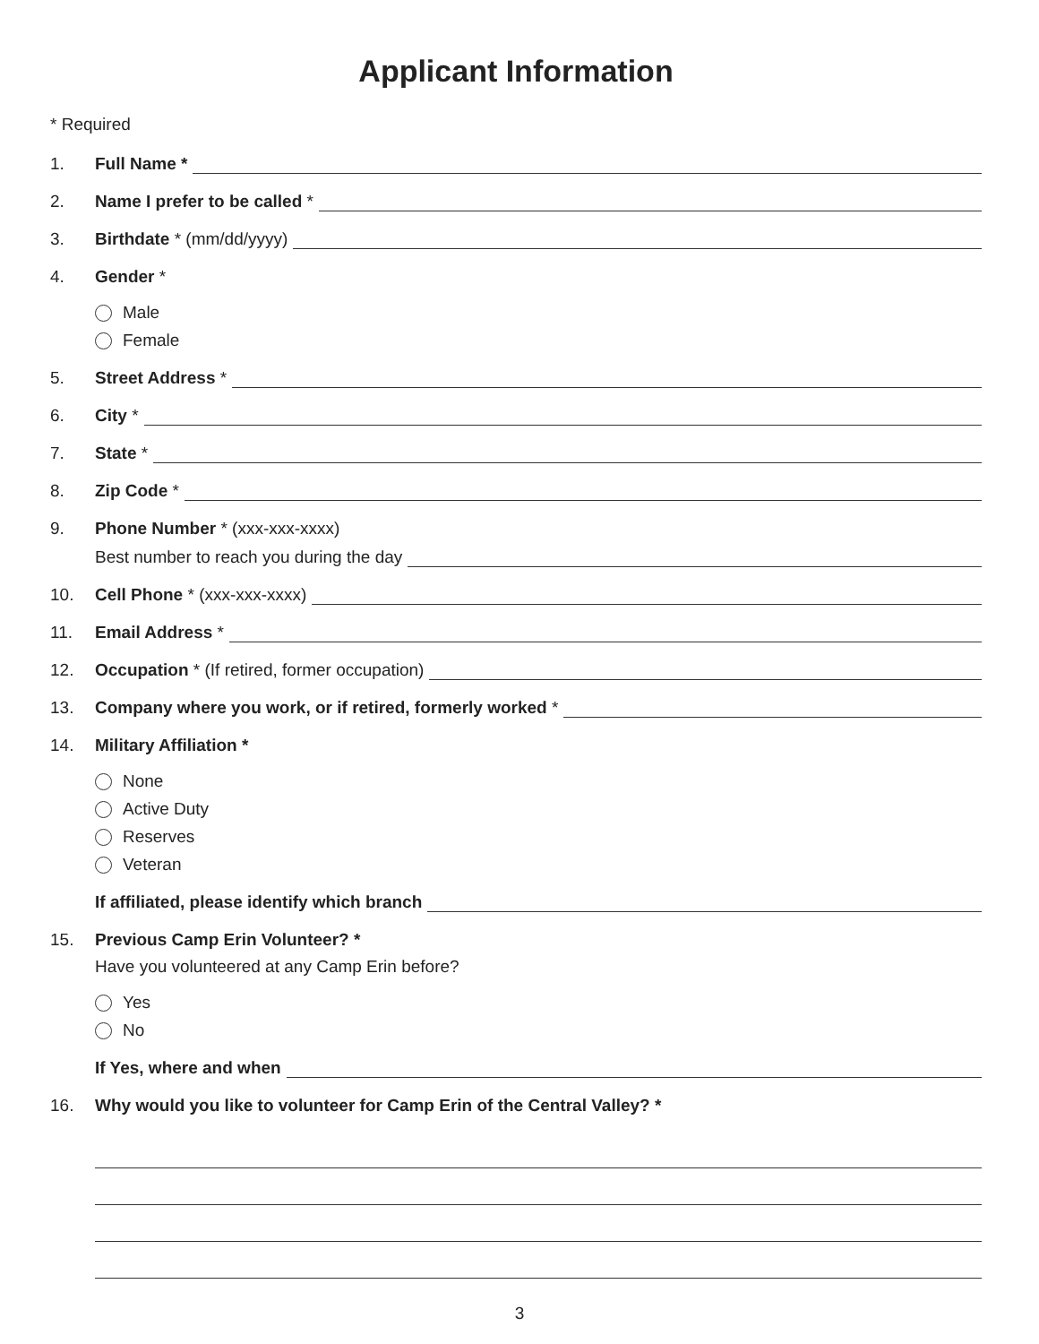Applicant Information
* Required
1. Full Name *
2. Name I prefer to be called *
3. Birthdate * (mm/dd/yyyy)
4. Gender *
Male
Female
5. Street Address *
6. City *
7. State *
8. Zip Code *
9. Phone Number * (xxx-xxx-xxxx)
Best number to reach you during the day
10. Cell Phone * (xxx-xxx-xxxx)
11. Email Address *
12. Occupation * (If retired, former occupation)
13. Company where you work, or if retired, formerly worked *
14. Military Affiliation *
None
Active Duty
Reserves
Veteran
If affiliated, please identify which branch
15. Previous Camp Erin Volunteer? *
Have you volunteered at any Camp Erin before?
Yes
No
If Yes, where and when
16. Why would you like to volunteer for Camp Erin of the Central Valley? *
3